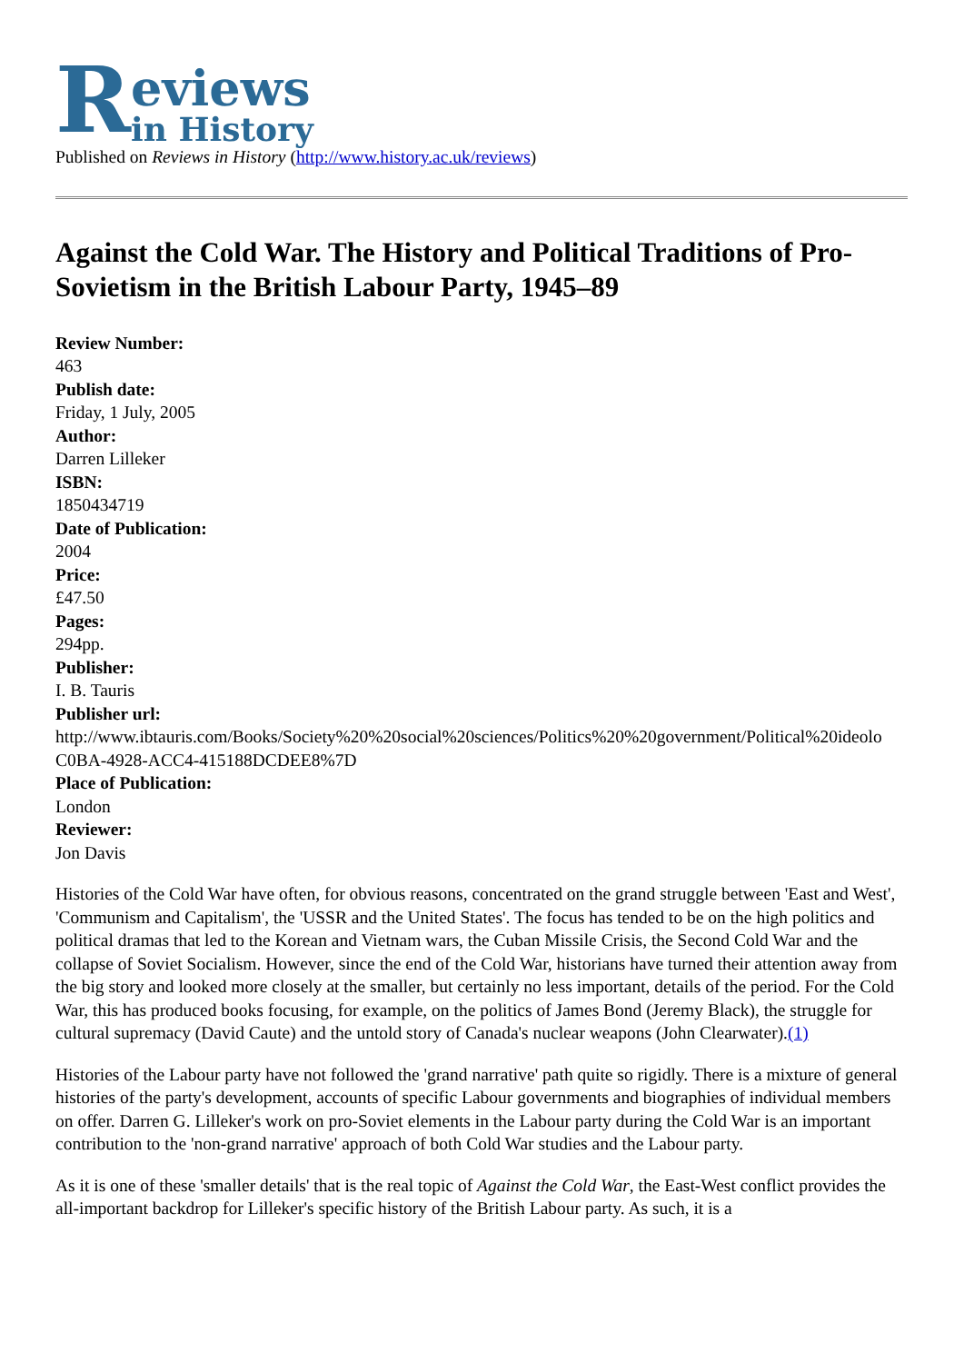Reviews
in History
Published on Reviews in History (http://www.history.ac.uk/reviews)
Against the Cold War. The History and Political Traditions of Pro-Sovietism in the British Labour Party, 1945–89
Review Number:
463
Publish date:
Friday, 1 July, 2005
Author:
Darren Lilleker
ISBN:
1850434719
Date of Publication:
2004
Price:
£47.50
Pages:
294pp.
Publisher:
I. B. Tauris
Publisher url:
http://www.ibtauris.com/Books/Society%20%20social%20sciences/Politics%20%20government/Political%20ideolo
C0BA-4928-ACC4-415188DCDEE8%7D
Place of Publication:
London
Reviewer:
Jon Davis
Histories of the Cold War have often, for obvious reasons, concentrated on the grand struggle between 'East and West', 'Communism and Capitalism', the 'USSR and the United States'. The focus has tended to be on the high politics and political dramas that led to the Korean and Vietnam wars, the Cuban Missile Crisis, the Second Cold War and the collapse of Soviet Socialism. However, since the end of the Cold War, historians have turned their attention away from the big story and looked more closely at the smaller, but certainly no less important, details of the period. For the Cold War, this has produced books focusing, for example, on the politics of James Bond (Jeremy Black), the struggle for cultural supremacy (David Caute) and the untold story of Canada's nuclear weapons (John Clearwater).(1)
Histories of the Labour party have not followed the 'grand narrative' path quite so rigidly. There is a mixture of general histories of the party's development, accounts of specific Labour governments and biographies of individual members on offer. Darren G. Lilleker's work on pro-Soviet elements in the Labour party during the Cold War is an important contribution to the 'non-grand narrative' approach of both Cold War studies and the Labour party.
As it is one of these 'smaller details' that is the real topic of Against the Cold War, the East-West conflict provides the all-important backdrop for Lilleker's specific history of the British Labour party. As such, it is a